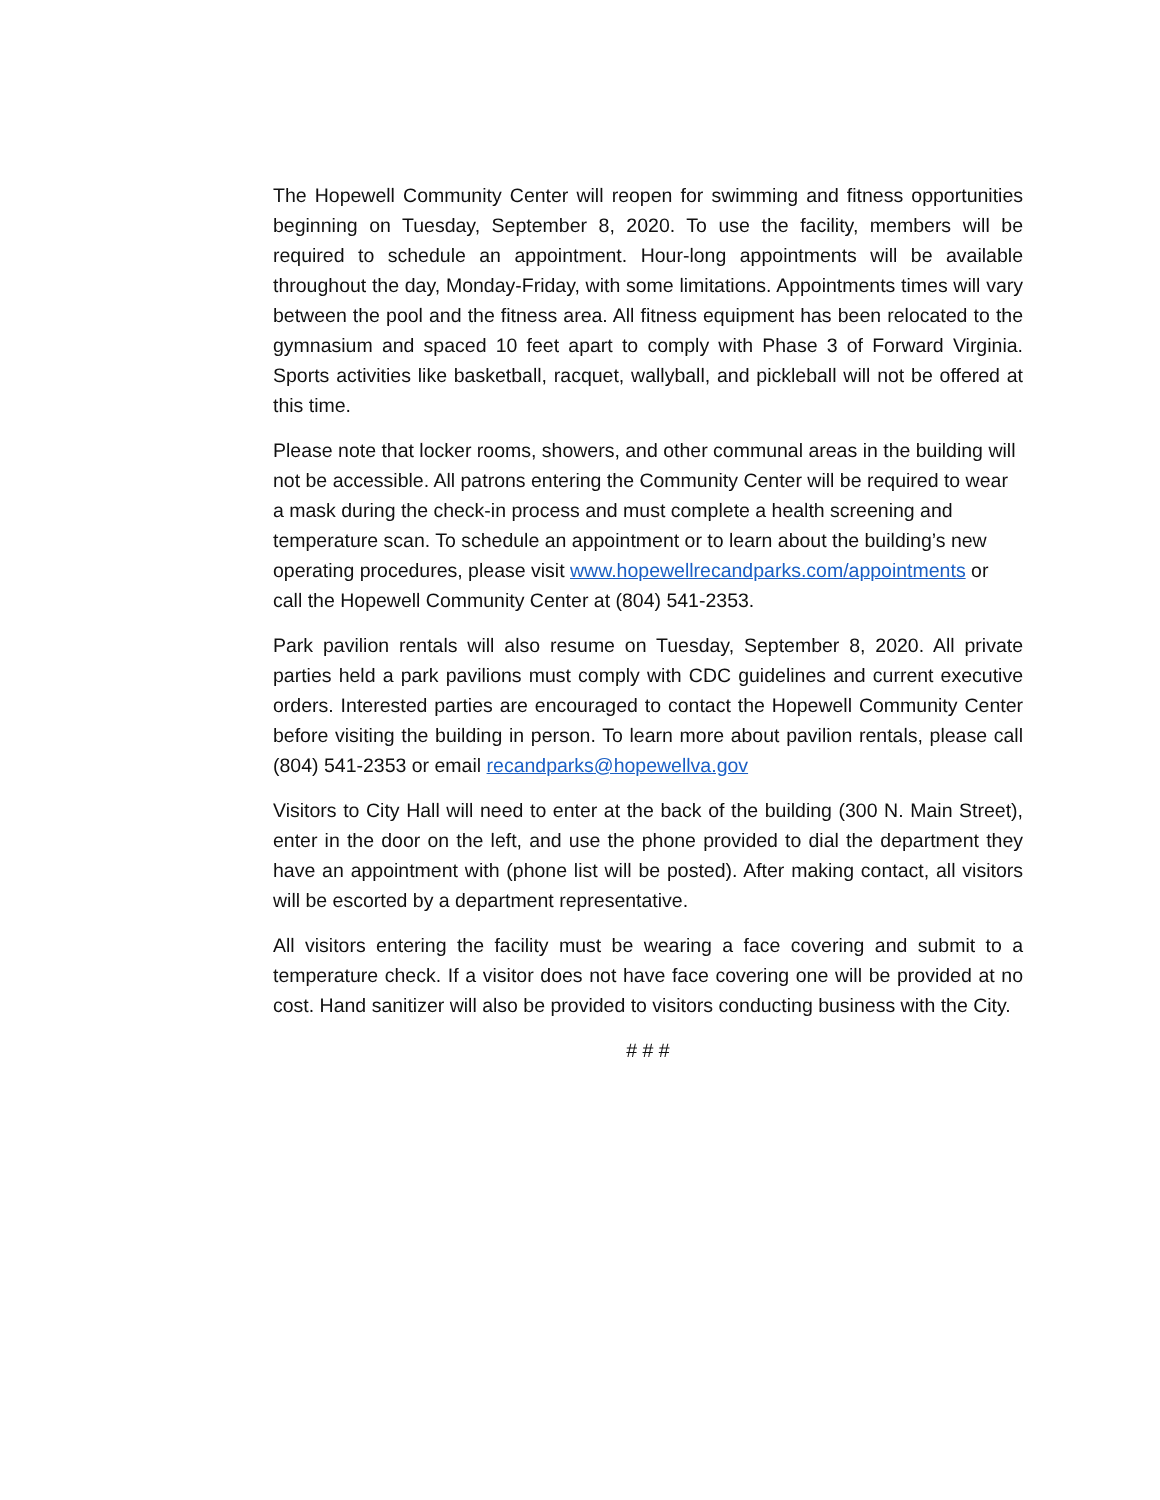The Hopewell Community Center will reopen for swimming and fitness opportunities beginning on Tuesday, September 8, 2020. To use the facility, members will be required to schedule an appointment. Hour-long appointments will be available throughout the day, Monday-Friday, with some limitations. Appointments times will vary between the pool and the fitness area. All fitness equipment has been relocated to the gymnasium and spaced 10 feet apart to comply with Phase 3 of Forward Virginia. Sports activities like basketball, racquet, wallyball, and pickleball will not be offered at this time.
Please note that locker rooms, showers, and other communal areas in the building will not be accessible. All patrons entering the Community Center will be required to wear a mask during the check-in process and must complete a health screening and temperature scan. To schedule an appointment or to learn about the building’s new operating procedures, please visit www.hopewellrecandparks.com/appointments or call the Hopewell Community Center at (804) 541-2353.
Park pavilion rentals will also resume on Tuesday, September 8, 2020. All private parties held a park pavilions must comply with CDC guidelines and current executive orders. Interested parties are encouraged to contact the Hopewell Community Center before visiting the building in person. To learn more about pavilion rentals, please call (804) 541-2353 or email recandparks@hopewellva.gov
Visitors to City Hall will need to enter at the back of the building (300 N. Main Street), enter in the door on the left, and use the phone provided to dial the department they have an appointment with (phone list will be posted). After making contact, all visitors will be escorted by a department representative.
All visitors entering the facility must be wearing a face covering and submit to a temperature check. If a visitor does not have face covering one will be provided at no cost. Hand sanitizer will also be provided to visitors conducting business with the City.
# # #